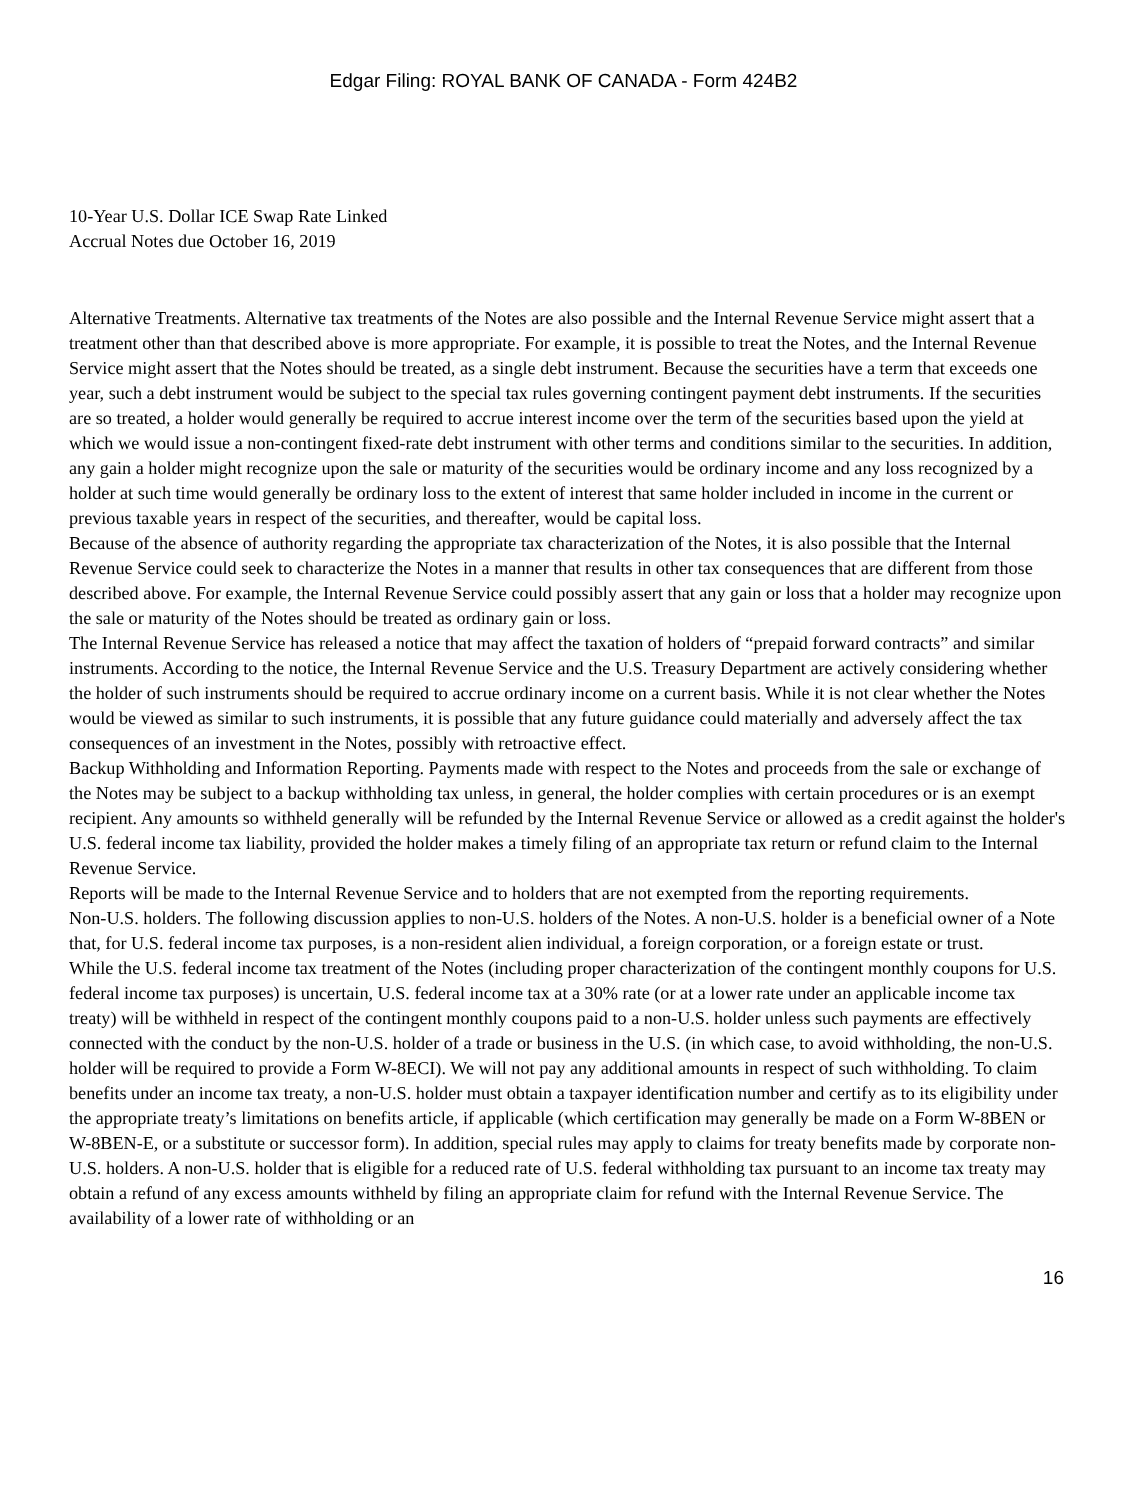Edgar Filing: ROYAL BANK OF CANADA - Form 424B2
10-Year U.S. Dollar ICE Swap Rate Linked
Accrual Notes due October 16, 2019
Alternative Treatments. Alternative tax treatments of the Notes are also possible and the Internal Revenue Service might assert that a treatment other than that described above is more appropriate. For example, it is possible to treat the Notes, and the Internal Revenue Service might assert that the Notes should be treated, as a single debt instrument. Because the securities have a term that exceeds one year, such a debt instrument would be subject to the special tax rules governing contingent payment debt instruments. If the securities are so treated, a holder would generally be required to accrue interest income over the term of the securities based upon the yield at which we would issue a non-contingent fixed-rate debt instrument with other terms and conditions similar to the securities. In addition, any gain a holder might recognize upon the sale or maturity of the securities would be ordinary income and any loss recognized by a holder at such time would generally be ordinary loss to the extent of interest that same holder included in income in the current or previous taxable years in respect of the securities, and thereafter, would be capital loss.
Because of the absence of authority regarding the appropriate tax characterization of the Notes, it is also possible that the Internal Revenue Service could seek to characterize the Notes in a manner that results in other tax consequences that are different from those described above. For example, the Internal Revenue Service could possibly assert that any gain or loss that a holder may recognize upon the sale or maturity of the Notes should be treated as ordinary gain or loss.
The Internal Revenue Service has released a notice that may affect the taxation of holders of “prepaid forward contracts” and similar instruments. According to the notice, the Internal Revenue Service and the U.S. Treasury Department are actively considering whether the holder of such instruments should be required to accrue ordinary income on a current basis. While it is not clear whether the Notes would be viewed as similar to such instruments, it is possible that any future guidance could materially and adversely affect the tax consequences of an investment in the Notes, possibly with retroactive effect.
Backup Withholding and Information Reporting. Payments made with respect to the Notes and proceeds from the sale or exchange of the Notes may be subject to a backup withholding tax unless, in general, the holder complies with certain procedures or is an exempt recipient. Any amounts so withheld generally will be refunded by the Internal Revenue Service or allowed as a credit against the holder's U.S. federal income tax liability, provided the holder makes a timely filing of an appropriate tax return or refund claim to the Internal Revenue Service.
Reports will be made to the Internal Revenue Service and to holders that are not exempted from the reporting requirements.
Non-U.S. holders. The following discussion applies to non-U.S. holders of the Notes. A non-U.S. holder is a beneficial owner of a Note that, for U.S. federal income tax purposes, is a non-resident alien individual, a foreign corporation, or a foreign estate or trust.
While the U.S. federal income tax treatment of the Notes (including proper characterization of the contingent monthly coupons for U.S. federal income tax purposes) is uncertain, U.S. federal income tax at a 30% rate (or at a lower rate under an applicable income tax treaty) will be withheld in respect of the contingent monthly coupons paid to a non-U.S. holder unless such payments are effectively connected with the conduct by the non-U.S. holder of a trade or business in the U.S. (in which case, to avoid withholding, the non-U.S. holder will be required to provide a Form W-8ECI). We will not pay any additional amounts in respect of such withholding. To claim benefits under an income tax treaty, a non-U.S. holder must obtain a taxpayer identification number and certify as to its eligibility under the appropriate treaty’s limitations on benefits article, if applicable (which certification may generally be made on a Form W-8BEN or W-8BEN-E, or a substitute or successor form). In addition, special rules may apply to claims for treaty benefits made by corporate non-U.S. holders. A non-U.S. holder that is eligible for a reduced rate of U.S. federal withholding tax pursuant to an income tax treaty may obtain a refund of any excess amounts withheld by filing an appropriate claim for refund with the Internal Revenue Service. The availability of a lower rate of withholding or an
16